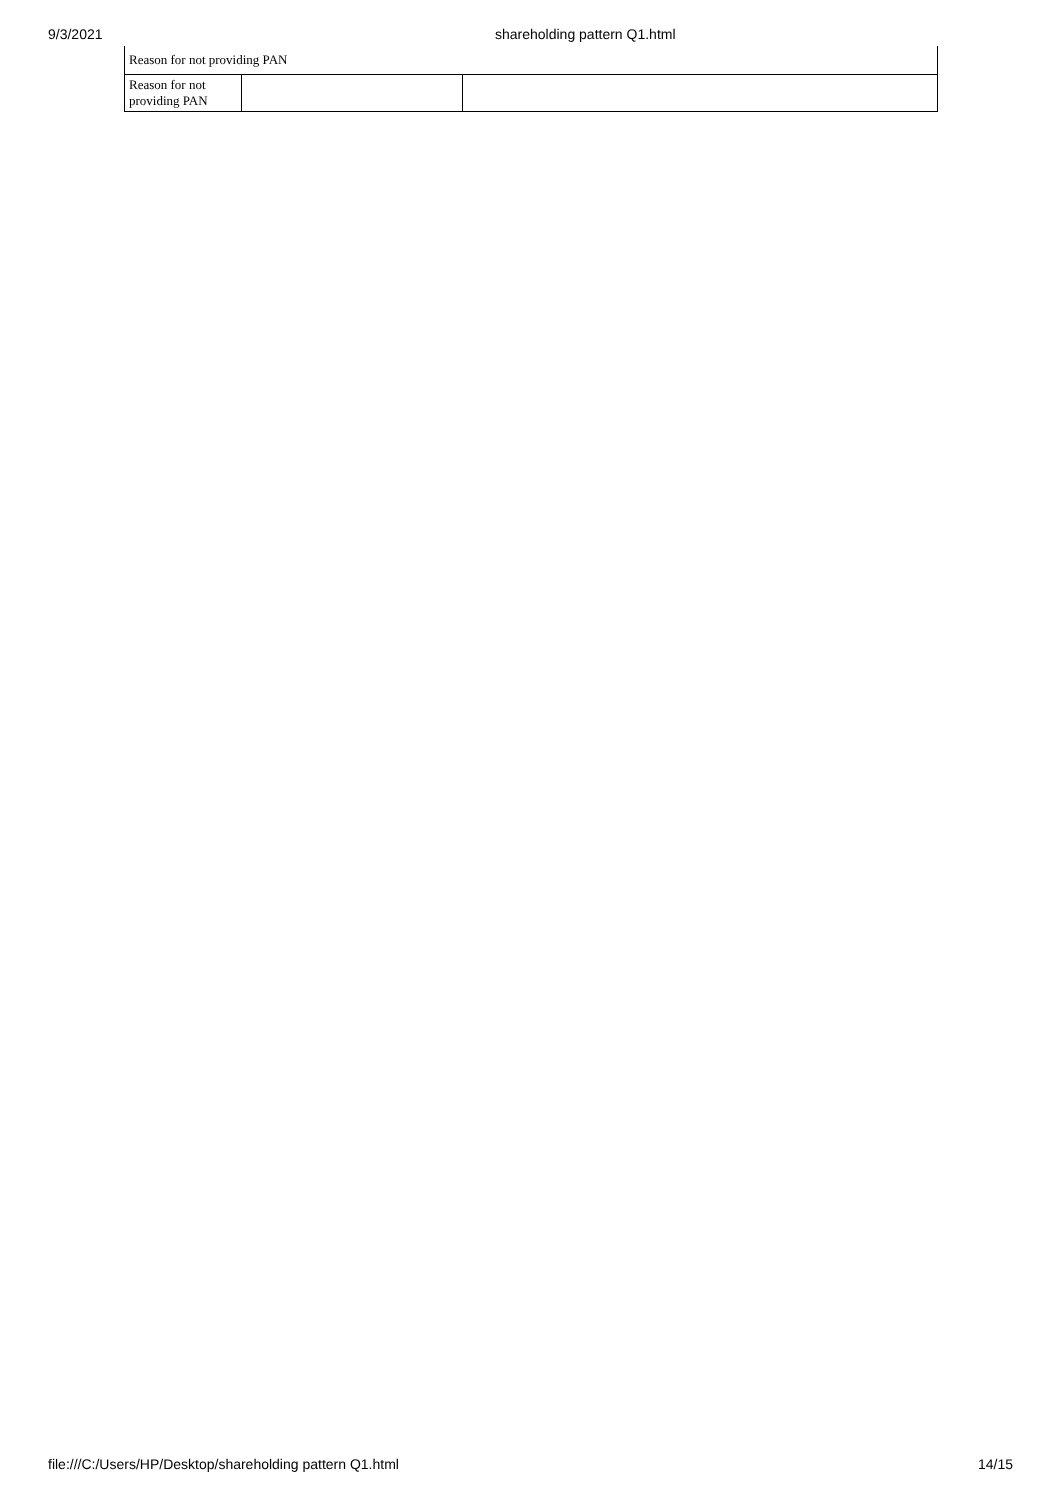9/3/2021 shareholding pattern Q1.html
| Reason for not providing PAN | | |
| Reason for not providing PAN | | |
file:///C:/Users/HP/Desktop/shareholding pattern Q1.html 14/15